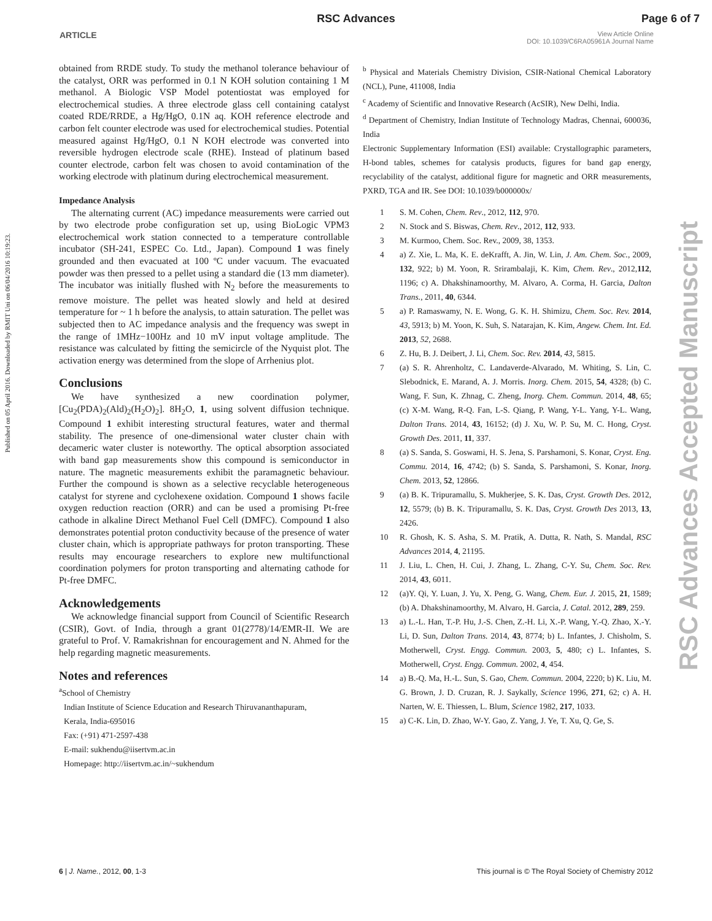RSC Advances Page 6 of 7
ARTICLE View Article Online
DOI: 10.1039/C6RA05961A Journal Name
Published on 05 April 2016. Downloaded by RMIT Uni on 06/04/2016 10:19:23.
RSC Advances Accepted Manuscript
obtained from RRDE study. To study the methanol tolerance behaviour of the catalyst, ORR was performed in 0.1 N KOH solution containing 1 M methanol. A Biologic VSP Model potentiostat was employed for electrochemical studies. A three electrode glass cell containing catalyst coated RDE/RRDE, a Hg/HgO, 0.1N aq. KOH reference electrode and carbon felt counter electrode was used for electrochemical studies. Potential measured against Hg/HgO, 0.1 N KOH electrode was converted into reversible hydrogen electrode scale (RHE). Instead of platinum based counter electrode, carbon felt was chosen to avoid contamination of the working electrode with platinum during electrochemical measurement.
Impedance Analysis
The alternating current (AC) impedance measurements were carried out by two electrode probe configuration set up, using BioLogic VPM3 electrochemical work station connected to a temperature controllable incubator (SH-241, ESPEC Co. Ltd., Japan). Compound 1 was finely grounded and then evacuated at 100 ºC under vacuum. The evacuated powder was then pressed to a pellet using a standard die (13 mm diameter). The incubator was initially flushed with N<sub>2</sub> before the measurements to remove moisture. The pellet was heated slowly and held at desired temperature for ~ 1 h before the analysis, to attain saturation. The pellet was subjected then to AC impedance analysis and the frequency was swept in the range of 1MHz−100Hz and 10 mV input voltage amplitude. The resistance was calculated by fitting the semicircle of the Nyquist plot. The activation energy was determined from the slope of Arrhenius plot.
Conclusions
We have synthesized a new coordination polymer, [Cu<sub>2</sub>(PDA)<sub>2</sub>(Ald)<sub>2</sub>(H<sub>2</sub>O)<sub>2</sub>]. 8H<sub>2</sub>O, 1, using solvent diffusion technique. Compound 1 exhibit interesting structural features, water and thermal stability. The presence of one-dimensional water cluster chain with decameric water cluster is noteworthy. The optical absorption associated with band gap measurements show this compound is semiconductor in nature. The magnetic measurements exhibit the paramagnetic behaviour. Further the compound is shown as a selective recyclable heterogeneous catalyst for styrene and cyclohexene oxidation. Compound 1 shows facile oxygen reduction reaction (ORR) and can be used a promising Pt-free cathode in alkaline Direct Methanol Fuel Cell (DMFC). Compound 1 also demonstrates potential proton conductivity because of the presence of water cluster chain, which is appropriate pathways for proton transporting. These results may encourage researchers to explore new multifunctional coordination polymers for proton transporting and alternating cathode for Pt-free DMFC.
Acknowledgements
We acknowledge financial support from Council of Scientific Research (CSIR), Govt. of India, through a grant 01(2778)/14/EMR-II. We are grateful to Prof. V. Ramakrishnan for encouragement and N. Ahmed for the help regarding magnetic measurements.
Notes and references
<sup>a</sup> School of Chemistry
Indian Institute of Science Education and Research Thiruvananthapuram,
Kerala, India-695016
Fax: (+91) 471-2597-438
E-mail: sukhendu@iisertvm.ac.in
Homepage: http://iisertvm.ac.in/~sukhendum
<sup>b</sup> Physical and Materials Chemistry Division, CSIR-National Chemical Laboratory (NCL), Pune, 411008, India
<sup>c</sup> Academy of Scientific and Innovative Research (AcSIR), New Delhi, India.
<sup>d</sup> Department of Chemistry, Indian Institute of Technology Madras, Chennai, 600036, India
Electronic Supplementary Information (ESI) available: Crystallographic parameters, H-bond tables, schemes for catalysis products, figures for band gap energy, recyclability of the catalyst, additional figure for magnetic and ORR measurements, PXRD, TGA and IR. See DOI: 10.1039/b000000x/
1 S. M. Cohen, Chem. Rev., 2012, 112, 970.
2 N. Stock and S. Biswas, Chem. Rev., 2012, 112, 933.
3 M. Kurmoo, Chem. Soc. Rev., 2009, 38, 1353.
4 a) Z. Xie, L. Ma, K. E. deKrafft, A. Jin, W. Lin, J. Am. Chem. Soc., 2009, 132, 922; b) M. Yoon, R. Srirambalaji, K. Kim, Chem. Rev., 2012,112, 1196; c) A. Dhakshinamoorthy, M. Alvaro, A. Corma, H. Garcia, Dalton Trans., 2011, 40, 6344.
5 a) P. Ramaswamy, N. E. Wong, G. K. H. Shimizu, Chem. Soc. Rev. 2014, 43, 5913; b) M. Yoon, K. Suh, S. Natarajan, K. Kim, Angew. Chem. Int. Ed. 2013, 52, 2688.
6 Z. Hu, B. J. Deibert, J. Li, Chem. Soc. Rev. 2014, 43, 5815.
7 (a) S. R. Ahrenholtz, C. Landaverde-Alvarado, M. Whiting, S. Lin, C. Slebodnick, E. Marand, A. J. Morris. Inorg. Chem. 2015, 54, 4328; (b) C. Wang, F. Sun, K. Zhnag, C. Zheng, Inorg. Chem. Commun. 2014, 48, 65; (c) X-M. Wang, R-Q. Fan, L-S. Qiang, P. Wang, Y-L. Yang, Y-L. Wang, Dalton Trans. 2014, 43, 16152; (d) J. Xu, W. P. Su, M. C. Hong, Cryst. Growth Des. 2011, 11, 337.
8 (a) S. Sanda, S. Goswami, H. S. Jena, S. Parshamoni, S. Konar, Cryst. Eng. Commu. 2014, 16, 4742; (b) S. Sanda, S. Parshamoni, S. Konar, Inorg. Chem. 2013, 52, 12866.
9 (a) B. K. Tripuramallu, S. Mukherjee, S. K. Das, Cryst. Growth Des. 2012, 12, 5579; (b) B. K. Tripuramallu, S. K. Das, Cryst. Growth Des 2013, 13, 2426.
10 R. Ghosh, K. S. Asha, S. M. Pratik, A. Dutta, R. Nath, S. Mandal, RSC Advances 2014, 4, 21195.
11 J. Liu, L. Chen, H. Cui, J. Zhang, L. Zhang, C-Y. Su, Chem. Soc. Rev. 2014, 43, 6011.
12 (a)Y. Qi, Y. Luan, J. Yu, X. Peng, G. Wang, Chem. Eur. J. 2015, 21, 1589; (b) A. Dhakshinamoorthy, M. Alvaro, H. Garcia, J. Catal. 2012, 289, 259.
13 a) L.-L. Han, T.-P. Hu, J.-S. Chen, Z.-H. Li, X.-P. Wang, Y.-Q. Zhao, X.-Y. Li, D. Sun, Dalton Trans. 2014, 43, 8774; b) L. Infantes, J. Chisholm, S. Motherwell, Cryst. Engg. Commun. 2003, 5, 480; c) L. Infantes, S. Motherwell, Cryst. Engg. Commun. 2002, 4, 454.
14 a) B.-Q. Ma, H.-L. Sun, S. Gao, Chem. Commun. 2004, 2220; b) K. Liu, M. G. Brown, J. D. Cruzan, R. J. Saykally, Science 1996, 271, 62; c) A. H. Narten, W. E. Thiessen, L. Blum, Science 1982, 217, 1033.
15 a) C-K. Lin, D. Zhao, W-Y. Gao, Z. Yang, J. Ye, T. Xu, Q. Ge, S.
6 | J. Name., 2012, 00, 1-3 This journal is © The Royal Society of Chemistry 2012